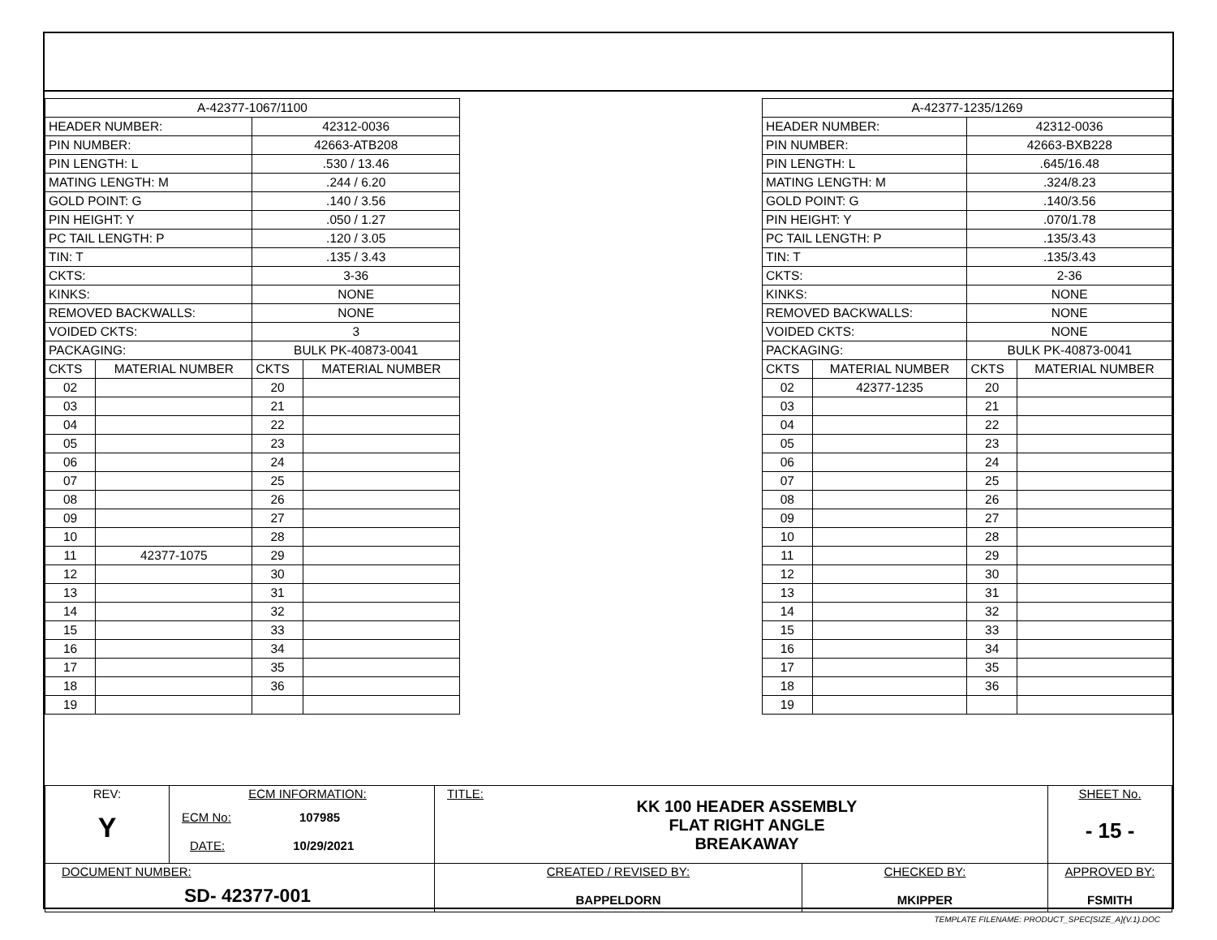| A-42377-1067/1100 | | | |
| HEADER NUMBER: | | 42312-0036 | |
| PIN NUMBER: | | 42663-ATB208 | |
| PIN LENGTH: L | | .530 / 13.46 | |
| MATING LENGTH: M | | .244 / 6.20 | |
| GOLD POINT: G | | .140 / 3.56 | |
| PIN HEIGHT: Y | | .050 / 1.27 | |
| PC TAIL LENGTH: P | | .120 / 3.05 | |
| TIN: T | | .135 / 3.43 | |
| CKTS: | | 3-36 | |
| KINKS: | | NONE | |
| REMOVED BACKWALLS: | | NONE | |
| VOIDED CKTS: | | 3 | |
| PACKAGING: | | BULK PK-40873-0041 | |
| CKTS | MATERIAL NUMBER | CKTS | MATERIAL NUMBER |
| 02 | | 20 | |
| 03 | | 21 | |
| 04 | | 22 | |
| 05 | | 23 | |
| 06 | | 24 | |
| 07 | | 25 | |
| 08 | | 26 | |
| 09 | | 27 | |
| 10 | | 28 | |
| 11 | 42377-1075 | 29 | |
| 12 | | 30 | |
| 13 | | 31 | |
| 14 | | 32 | |
| 15 | | 33 | |
| 16 | | 34 | |
| 17 | | 35 | |
| 18 | | 36 | |
| 19 | | | |
| A-42377-1235/1269 | | | |
| HEADER NUMBER: | | 42312-0036 | |
| PIN NUMBER: | | 42663-BXB228 | |
| PIN LENGTH: L | | .645/16.48 | |
| MATING LENGTH: M | | .324/8.23 | |
| GOLD POINT: G | | .140/3.56 | |
| PIN HEIGHT: Y | | .070/1.78 | |
| PC TAIL LENGTH: P | | .135/3.43 | |
| TIN: T | | .135/3.43 | |
| CKTS: | | 2-36 | |
| KINKS: | | NONE | |
| REMOVED BACKWALLS: | | NONE | |
| VOIDED CKTS: | | NONE | |
| PACKAGING: | | BULK PK-40873-0041 | |
| CKTS | MATERIAL NUMBER | CKTS | MATERIAL NUMBER |
| 02 | 42377-1235 | 20 | |
| 03 | | 21 | |
| 04 | | 22 | |
| 05 | | 23 | |
| 06 | | 24 | |
| 07 | | 25 | |
| 08 | | 26 | |
| 09 | | 27 | |
| 10 | | 28 | |
| 11 | | 29 | |
| 12 | | 30 | |
| 13 | | 31 | |
| 14 | | 32 | |
| 15 | | 33 | |
| 16 | | 34 | |
| 17 | | 35 | |
| 18 | | 36 | |
| 19 | | | |
| REV: Y | ECM INFORMATION: ECM No: 107985 DATE: 10/29/2021 | TITLE: KK 100 HEADER ASSEMBLY FLAT RIGHT ANGLE BREAKAWAY | | SHEET No. - 15 - |
| DOCUMENT NUMBER: SD- 42377-001 | | CREATED / REVISED BY: BAPPELDORN | CHECKED BY: MKIPPER | APPROVED BY: FSMITH |
TEMPLATE FILENAME: PRODUCT_SPEC[SIZE_A](V.1).DOC